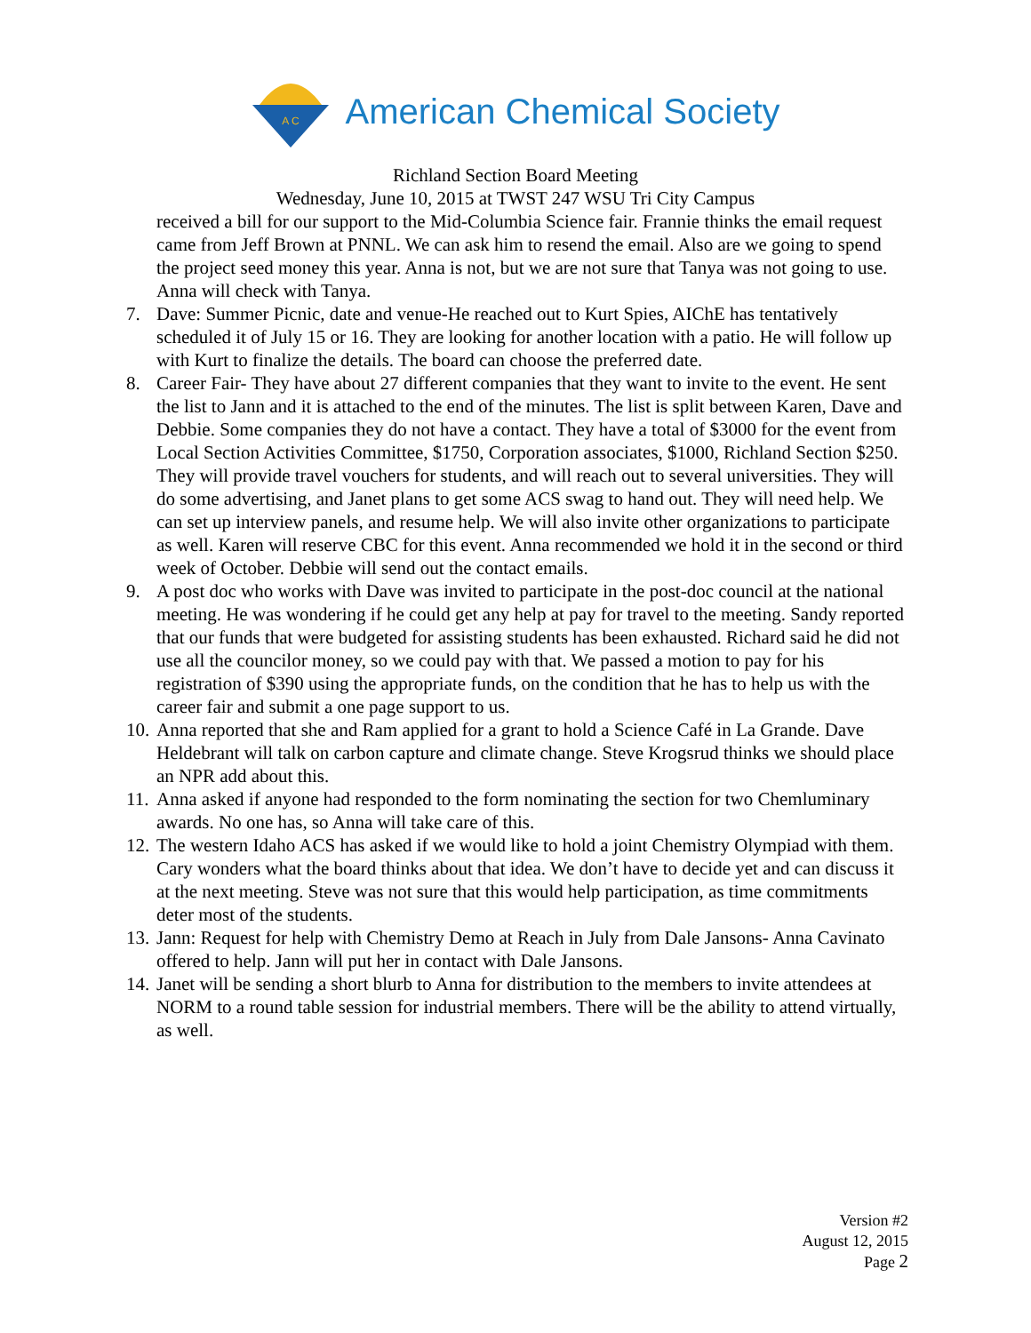A C
American Chemical Society
Richland Section Board Meeting
Wednesday, June 10, 2015 at TWST 247 WSU Tri City Campus
received a bill for our support to the Mid-Columbia Science fair. Frannie thinks the email request came from Jeff Brown at PNNL. We can ask him to resend the email. Also are we going to spend the project seed money this year. Anna is not, but we are not sure that Tanya was not going to use. Anna will check with Tanya.
7. Dave: Summer Picnic, date and venue-He reached out to Kurt Spies, AIChE has tentatively scheduled it of July 15 or 16. They are looking for another location with a patio. He will follow up with Kurt to finalize the details. The board can choose the preferred date.
8. Career Fair- They have about 27 different companies that they want to invite to the event. He sent the list to Jann and it is attached to the end of the minutes. The list is split between Karen, Dave and Debbie. Some companies they do not have a contact. They have a total of $3000 for the event from Local Section Activities Committee, $1750, Corporation associates, $1000, Richland Section $250. They will provide travel vouchers for students, and will reach out to several universities. They will do some advertising, and Janet plans to get some ACS swag to hand out. They will need help. We can set up interview panels, and resume help. We will also invite other organizations to participate as well. Karen will reserve CBC for this event. Anna recommended we hold it in the second or third week of October. Debbie will send out the contact emails.
9. A post doc who works with Dave was invited to participate in the post-doc council at the national meeting. He was wondering if he could get any help at pay for travel to the meeting. Sandy reported that our funds that were budgeted for assisting students has been exhausted. Richard said he did not use all the councilor money, so we could pay with that. We passed a motion to pay for his registration of $390 using the appropriate funds, on the condition that he has to help us with the career fair and submit a one page support to us.
10. Anna reported that she and Ram applied for a grant to hold a Science Café in La Grande. Dave Heldebrant will talk on carbon capture and climate change. Steve Krogsrud thinks we should place an NPR add about this.
11. Anna asked if anyone had responded to the form nominating the section for two Chemluminary awards. No one has, so Anna will take care of this.
12. The western Idaho ACS has asked if we would like to hold a joint Chemistry Olympiad with them. Cary wonders what the board thinks about that idea. We don’t have to decide yet and can discuss it at the next meeting. Steve was not sure that this would help participation, as time commitments deter most of the students.
13. Jann: Request for help with Chemistry Demo at Reach in July from Dale Jansons- Anna Cavinato offered to help. Jann will put her in contact with Dale Jansons.
14. Janet will be sending a short blurb to Anna for distribution to the members to invite attendees at NORM to a round table session for industrial members. There will be the ability to attend virtually, as well.
Version #2
August 12, 2015
Page 2